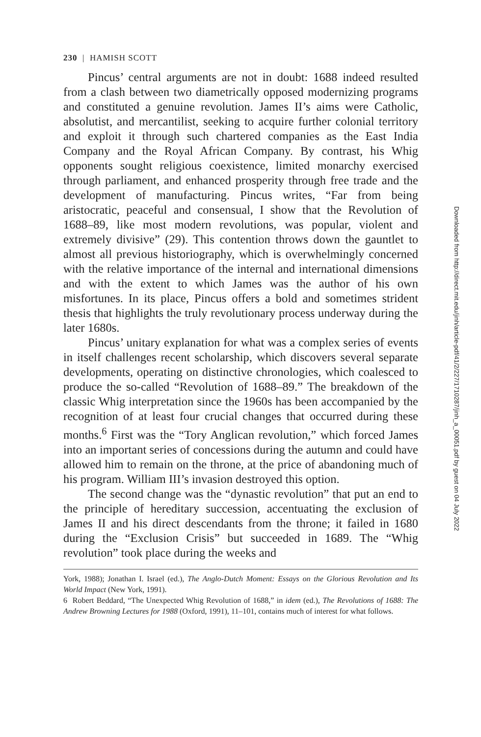230 | HAMISH SCOTT
Pincus’ central arguments are not in doubt: 1688 indeed resulted from a clash between two diametrically opposed modernizing programs and constituted a genuine revolution. James II’s aims were Catholic, absolutist, and mercantilist, seeking to acquire further colonial territory and exploit it through such chartered companies as the East India Company and the Royal African Company. By contrast, his Whig opponents sought religious coexistence, limited monarchy exercised through parliament, and enhanced prosperity through free trade and the development of manufacturing. Pincus writes, “Far from being aristocratic, peaceful and consensual, I show that the Revolution of 1688–89, like most modern revolutions, was popular, violent and extremely divisive” (29). This contention throws down the gauntlet to almost all previous historiography, which is overwhelmingly concerned with the relative importance of the internal and international dimensions and with the extent to which James was the author of his own misfortunes. In its place, Pincus offers a bold and sometimes strident thesis that highlights the truly revolutionary process underway during the later 1680s.
Pincus’ unitary explanation for what was a complex series of events in itself challenges recent scholarship, which discovers several separate developments, operating on distinctive chronologies, which coalesced to produce the so-called “Revolution of 1688–89.” The breakdown of the classic Whig interpretation since the 1960s has been accompanied by the recognition of at least four crucial changes that occurred during these months.<sup>6</sup> First was the “Tory Anglican revolution,” which forced James into an important series of concessions during the autumn and could have allowed him to remain on the throne, at the price of abandoning much of his program. William III’s invasion destroyed this option.
The second change was the “dynastic revolution” that put an end to the principle of hereditary succession, accentuating the exclusion of James II and his direct descendants from the throne; it failed in 1680 during the “Exclusion Crisis” but succeeded in 1689. The “Whig revolution” took place during the weeks and
York, 1988); Jonathan I. Israel (ed.), The Anglo-Dutch Moment: Essays on the Glorious Revolution and Its World Impact (New York, 1991).
6 Robert Beddard, “The Unexpected Whig Revolution of 1688,” in idem (ed.), The Revolutions of 1688: The Andrew Browning Lectures for 1988 (Oxford, 1991), 11–101, contains much of interest for what follows.
Downloaded from http://direct.mit.edu/jinh/article-pdf/41/2/227/1710287/jinh_a_00051.pdf by guest on 04 July 2022